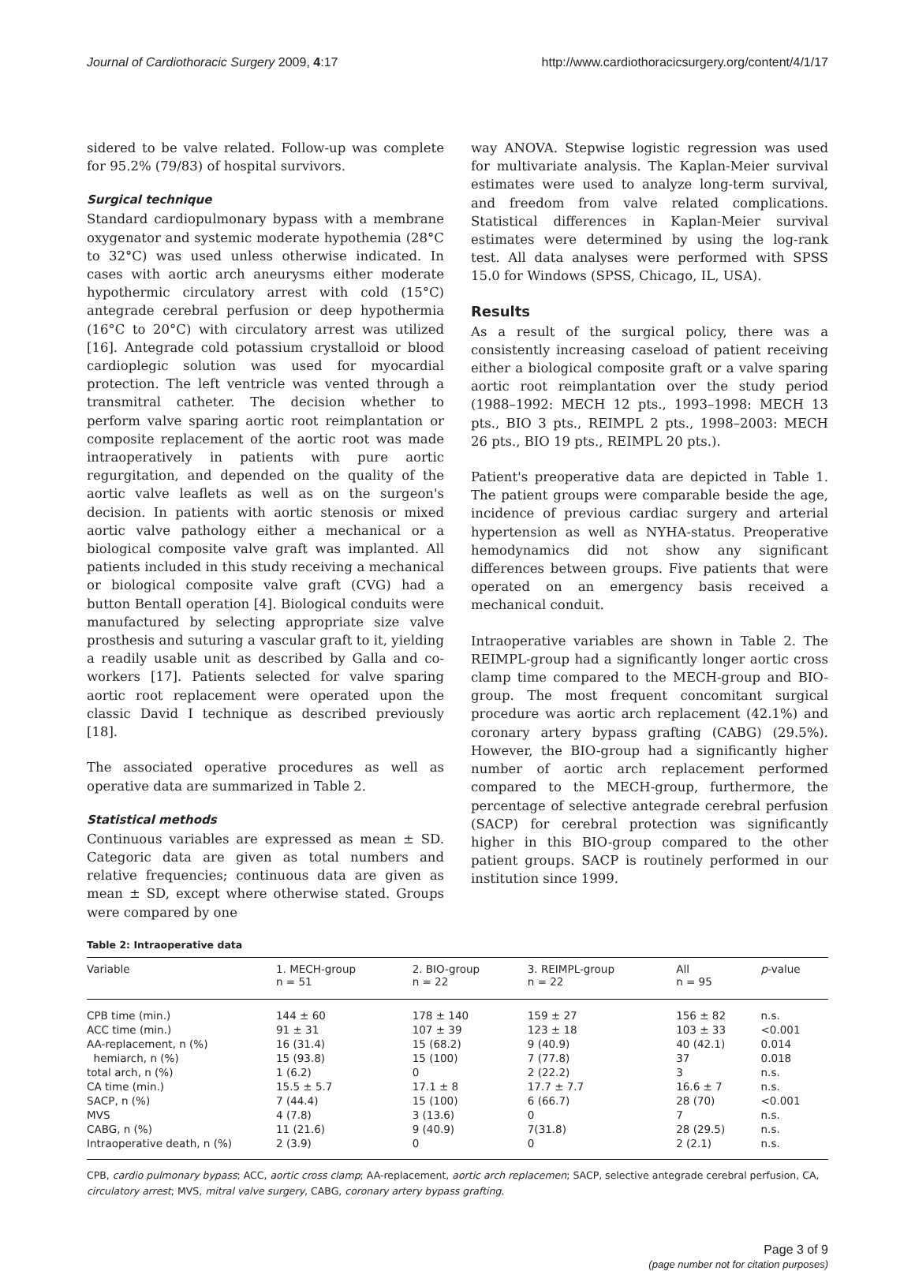Journal of Cardiothoracic Surgery 2009, 4:17
http://www.cardiothoracicsurgery.org/content/4/1/17
sidered to be valve related. Follow-up was complete for 95.2% (79/83) of hospital survivors.
Surgical technique
Standard cardiopulmonary bypass with a membrane oxygenator and systemic moderate hypothemia (28°C to 32°C) was used unless otherwise indicated. In cases with aortic arch aneurysms either moderate hypothermic circulatory arrest with cold (15°C) antegrade cerebral perfusion or deep hypothermia (16°C to 20°C) with circulatory arrest was utilized [16]. Antegrade cold potassium crystalloid or blood cardioplegic solution was used for myocardial protection. The left ventricle was vented through a transmitral catheter. The decision whether to perform valve sparing aortic root reimplantation or composite replacement of the aortic root was made intraoperatively in patients with pure aortic regurgitation, and depended on the quality of the aortic valve leaflets as well as on the surgeon's decision. In patients with aortic stenosis or mixed aortic valve pathology either a mechanical or a biological composite valve graft was implanted. All patients included in this study receiving a mechanical or biological composite valve graft (CVG) had a button Bentall operation [4]. Biological conduits were manufactured by selecting appropriate size valve prosthesis and suturing a vascular graft to it, yielding a readily usable unit as described by Galla and co-workers [17]. Patients selected for valve sparing aortic root replacement were operated upon the classic David I technique as described previously [18].
The associated operative procedures as well as operative data are summarized in Table 2.
Statistical methods
Continuous variables are expressed as mean ± SD. Categoric data are given as total numbers and relative frequencies; continuous data are given as mean ± SD, except where otherwise stated. Groups were compared by one
way ANOVA. Stepwise logistic regression was used for multivariate analysis. The Kaplan-Meier survival estimates were used to analyze long-term survival, and freedom from valve related complications. Statistical differences in Kaplan-Meier survival estimates were determined by using the log-rank test. All data analyses were performed with SPSS 15.0 for Windows (SPSS, Chicago, IL, USA).
Results
As a result of the surgical policy, there was a consistently increasing caseload of patient receiving either a biological composite graft or a valve sparing aortic root reimplantation over the study period (1988–1992: MECH 12 pts., 1993–1998: MECH 13 pts., BIO 3 pts., REIMPL 2 pts., 1998–2003: MECH 26 pts., BIO 19 pts., REIMPL 20 pts.).
Patient's preoperative data are depicted in Table 1. The patient groups were comparable beside the age, incidence of previous cardiac surgery and arterial hypertension as well as NYHA-status. Preoperative hemodynamics did not show any significant differences between groups. Five patients that were operated on an emergency basis received a mechanical conduit.
Intraoperative variables are shown in Table 2. The REIMPL-group had a significantly longer aortic cross clamp time compared to the MECH-group and BIO-group. The most frequent concomitant surgical procedure was aortic arch replacement (42.1%) and coronary artery bypass grafting (CABG) (29.5%). However, the BIO-group had a significantly higher number of aortic arch replacement performed compared to the MECH-group, furthermore, the percentage of selective antegrade cerebral perfusion (SACP) for cerebral protection was significantly higher in this BIO-group compared to the other patient groups. SACP is routinely performed in our institution since 1999.
Table 2: Intraoperative data
| Variable | 1. MECH-group n = 51 | 2. BIO-group n = 22 | 3. REIMPL-group n = 22 | All n = 95 | p -value |
| --- | --- | --- | --- | --- | --- |
| CPB time (min.) | 144 ± 60 | 178 ± 140 | 159 ± 27 | 156 ± 82 | n.s. |
| ACC time (min.) | 91 ± 31 | 107 ± 39 | 123 ± 18 | 103 ± 33 | <0.001 |
| AA-replacement, n (%) | 16 (31.4) | 15 (68.2) | 9 (40.9) | 40 (42.1) | 0.014 |
| hemiarch, n (%) | 15 (93.8) | 15 (100) | 7 (77.8) | 37 | 0.018 |
| total arch, n (%) | 1 (6.2) | 0 | 2 (22.2) | 3 | n.s. |
| CA time (min.) | 15.5 ± 5.7 | 17.1 ± 8 | 17.7 ± 7.7 | 16.6 ± 7 | n.s. |
| SACP, n (%) | 7 (44.4) | 15 (100) | 6 (66.7) | 28 (70) | <0.001 |
| MVS | 4 (7.8) | 3 (13.6) | 0 | 7 | n.s. |
| CABG, n (%) | 11 (21.6) | 9 (40.9) | 7(31.8) | 28 (29.5) | n.s. |
| Intraoperative death, n (%) | 2 (3.9) | 0 | 0 | 2 (2.1) | n.s. |
CPB, cardio pulmonary bypass; ACC, aortic cross clamp; AA-replacement, aortic arch replacemen; SACP, selective antegrade cerebral perfusion, CA, circulatory arrest; MVS, mitral valve surgery, CABG, coronary artery bypass grafting.
Page 3 of 9
(page number not for citation purposes)